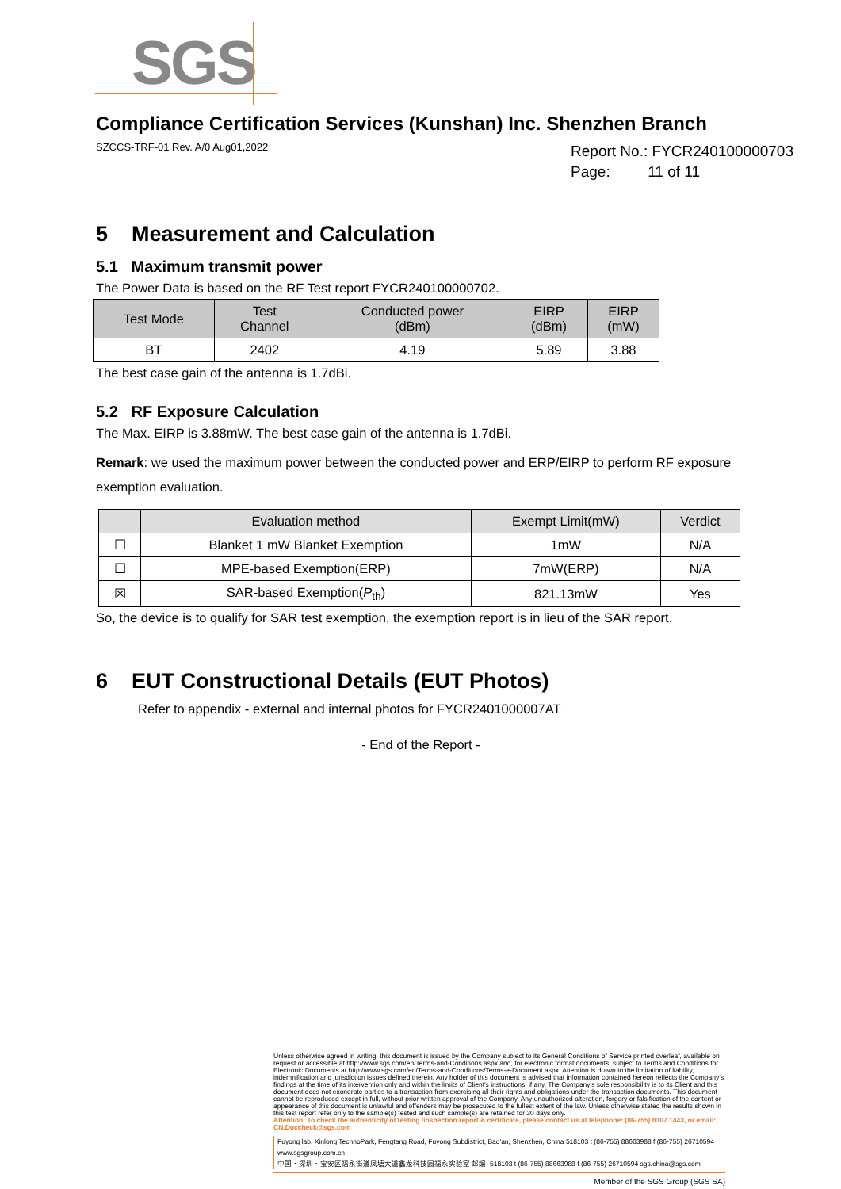SGS
Compliance Certification Services (Kunshan) Inc. Shenzhen Branch
SZCCS-TRF-01 Rev. A/0 Aug01,2022
Report No.: FYCR240100000703
Page: 11 of 11
5 Measurement and Calculation
5.1 Maximum transmit power
The Power Data is based on the RF Test report FYCR240100000702.
| Test Mode | Test Channel | Conducted power (dBm) | EIRP (dBm) | EIRP (mW) |
| --- | --- | --- | --- | --- |
| BT | 2402 | 4.19 | 5.89 | 3.88 |
The best case gain of the antenna is 1.7dBi.
5.2 RF Exposure Calculation
The Max. EIRP is 3.88mW. The best case gain of the antenna is 1.7dBi.
Remark: we used the maximum power between the conducted power and ERP/EIRP to perform RF exposure exemption evaluation.
| | Evaluation method | Exempt Limit(mW) | Verdict |
| --- | --- | --- | --- |
| ☐ | Blanket 1 mW Blanket Exemption | 1mW | N/A |
| ☐ | MPE-based Exemption(ERP) | 7mW(ERP) | N/A |
| ☒ | SAR-based Exemption( P<sub>th</sub>) | 821.13mW | Yes |
So, the device is to qualify for SAR test exemption, the exemption report is in lieu of the SAR report.
6 EUT Constructional Details (EUT Photos)
Refer to appendix - external and internal photos for FYCR2401000007AT
- End of the Report -
Unless otherwise agreed in writing, this document is issued by the Company subject to its General Conditions of Service printed overleaf, available on request or accessible at http://www.sgs.com/en/Terms-and-Conditions.aspx and, for electronic format documents, subject to Terms and Conditions for Electronic Documents at http://www.sgs.com/en/Terms-and-Conditions/Terms-e-Document.aspx. Attention is drawn to the limitation of liability, indemnification and jurisdiction issues defined therein. Any holder of this document is advised that information contained hereon reflects the Company's findings at the time of its intervention only and within the limits of Client's instructions, if any. The Company's sole responsibility is to its Client and this document does not exonerate parties to a transaction from exercising all their rights and obligations under the transaction documents. This document cannot be reproduced except in full, without prior written approval of the Company. Any unauthorized alteration, forgery or falsification of the content or appearance of this document is unlawful and offenders may be prosecuted to the fullest extent of the law. Unless otherwise stated the results shown in this test report refer only to the sample(s) tested and such sample(s) are retained for 30 days only.
Attention: To check the authenticity of testing /inspection report & certificate, please contact us at telephone: (86-755) 8307 1443, or email: CN.Doccheck@sgs.com
Fuyong lab. Xinlong TechnoPark, Fengtang Road, Fuyong Subdistrict, Bao'an, Shenzhen, China 518103 t (86-755) 88663988 f (86-755) 26710594 www.sgsgroup.com.cn
中国・深圳・宝安区福永街道凤塘大道鑫龙科技园福永实验室 邮编: 518103 t (86-755) 88663988 f (86-755) 26710594 sgs.china@sgs.com
Member of the SGS Group (SGS SA)